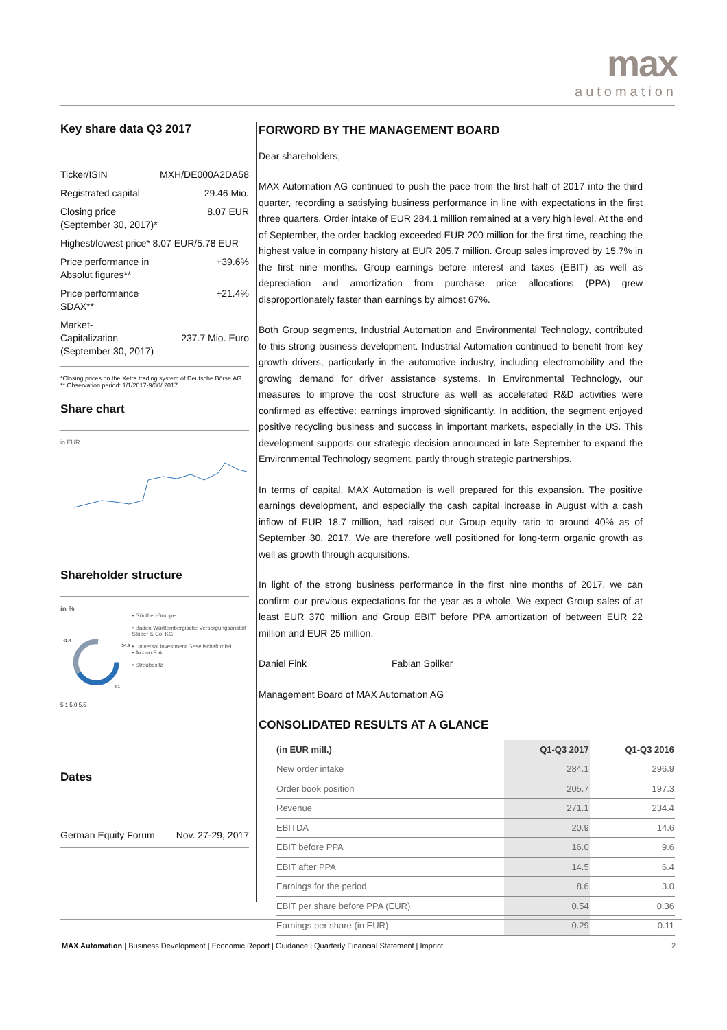max
automation
Key share data Q3 2017
Ticker/ISIN MXH/DE000A2DA58
Registrated capital 29.46 Mio.
Closing price
(September 30, 2017)* 8.07 EUR
Highest/lowest price* 8.07 EUR/5.78 EUR
Price performance in
Absolut figures** +39.6%
Price performance
SDAX** +21.4%
Market-
Capitalization
(September 30, 2017) 237.7 Mio. Euro
*Closing prices on the Xetra trading system of Deutsche Börse AG
** Observation period: 1/1/2017-9/30/.2017
Share chart
in EUR
Shareholder structure
in %
41.4
34.9
8.1
• Günther-Gruppe
• Baden-Württembergische Versorgungsanstalt Stüber & Co. KG
• Universal Investment Gesellschaft mbH
• Axxion S.A.
• Streubesitz
5.1 5.0 5.5
Dates
German Equity Forum Nov. 27-29, 2017
FORWORD BY THE MANAGEMENT BOARD
Dear shareholders,
MAX Automation AG continued to push the pace from the first half of 2017 into the third quarter, recording a satisfying business performance in line with expectations in the first three quarters. Order intake of EUR 284.1 million remained at a very high level. At the end of September, the order backlog exceeded EUR 200 million for the first time, reaching the highest value in company history at EUR 205.7 million. Group sales improved by 15.7% in the first nine months. Group earnings before interest and taxes (EBIT) as well as depreciation and amortization from purchase price allocations (PPA) grew disproportionately faster than earnings by almost 67%.
Both Group segments, Industrial Automation and Environmental Technology, contributed to this strong business development. Industrial Automation continued to benefit from key growth drivers, particularly in the automotive industry, including electromobility and the growing demand for driver assistance systems. In Environmental Technology, our measures to improve the cost structure as well as accelerated R&D activities were confirmed as effective: earnings improved significantly. In addition, the segment enjoyed positive recycling business and success in important markets, especially in the US. This development supports our strategic decision announced in late September to expand the Environmental Technology segment, partly through strategic partnerships.
In terms of capital, MAX Automation is well prepared for this expansion. The positive earnings development, and especially the cash capital increase in August with a cash inflow of EUR 18.7 million, had raised our Group equity ratio to around 40% as of September 30, 2017. We are therefore well positioned for long-term organic growth as well as growth through acquisitions.
In light of the strong business performance in the first nine months of 2017, we can confirm our previous expectations for the year as a whole. We expect Group sales of at least EUR 370 million and Group EBIT before PPA amortization of between EUR 22 million and EUR 25 million.
Daniel Fink Fabian Spilker
Management Board of MAX Automation AG
CONSOLIDATED RESULTS AT A GLANCE
| (in EUR mill.) | Q1-Q3 2017 | Q1-Q3 2016 |
| --- | --- | --- |
| New order intake | 284.1 | 296.9 |
| Order book position | 205.7 | 197.3 |
| Revenue | 271.1 | 234.4 |
| EBITDA | 20.9 | 14.6 |
| EBIT before PPA | 16.0 | 9.6 |
| EBIT after PPA | 14.5 | 6.4 |
| Earnings for the period | 8.6 | 3.0 |
| EBIT per share before PPA (EUR) | 0.54 | 0.36 |
| Earnings per share (in EUR) | 0.29 | 0.11 |
MAX Automation | Business Development | Economic Report | Guidance | Quarterly Financial Statement | Imprint 2